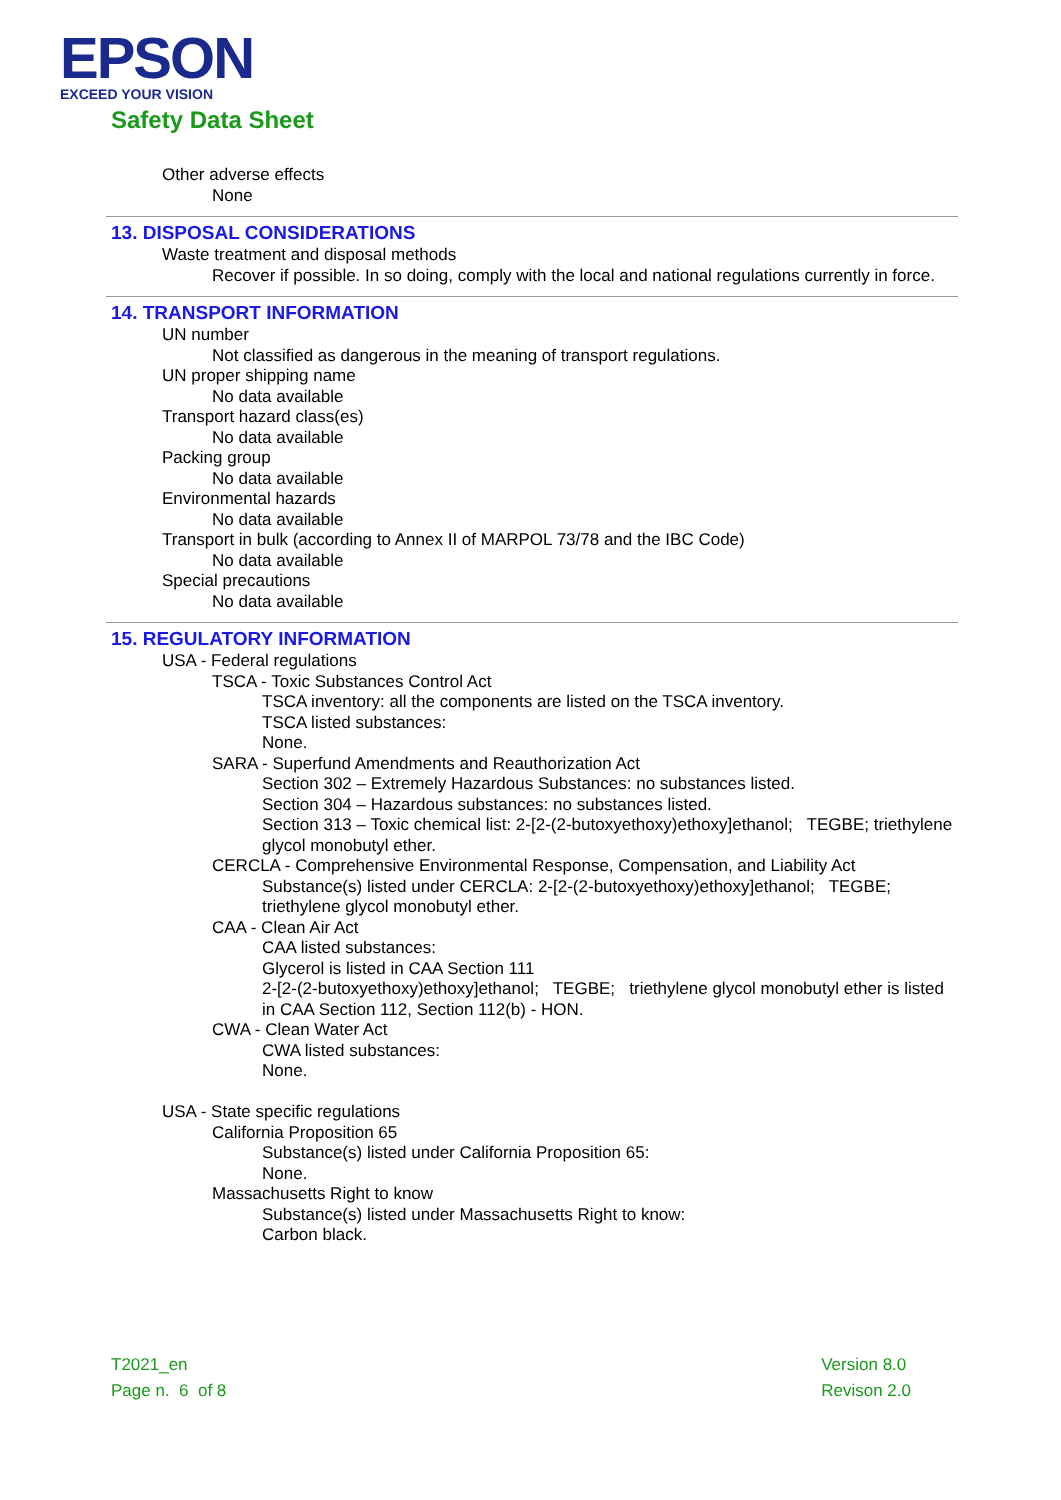EPSON
EXCEED YOUR VISION
Safety Data Sheet
Other adverse effects
None
13. DISPOSAL CONSIDERATIONS
Waste treatment and disposal methods
Recover if possible. In so doing, comply with the local and national regulations currently in force.
14. TRANSPORT INFORMATION
UN number
Not classified as dangerous in the meaning of transport regulations.
UN proper shipping name
No data available
Transport hazard class(es)
No data available
Packing group
No data available
Environmental hazards
No data available
Transport in bulk (according to Annex II of MARPOL 73/78 and the IBC Code)
No data available
Special precautions
No data available
15. REGULATORY INFORMATION
USA - Federal regulations
TSCA - Toxic Substances Control Act
TSCA inventory: all the components are listed on the TSCA inventory.
TSCA listed substances:
None.
SARA - Superfund Amendments and Reauthorization Act
Section 302 – Extremely Hazardous Substances: no substances listed.
Section 304 – Hazardous substances: no substances listed.
Section 313 – Toxic chemical list: 2-[2-(2-butoxyethoxy)ethoxy]ethanol; TEGBE; triethylene glycol monobutyl ether.
CERCLA - Comprehensive Environmental Response, Compensation, and Liability Act
Substance(s) listed under CERCLA: 2-[2-(2-butoxyethoxy)ethoxy]ethanol; TEGBE; triethylene glycol monobutyl ether.
CAA - Clean Air Act
CAA listed substances:
Glycerol is listed in CAA Section 111
2-[2-(2-butoxyethoxy)ethoxy]ethanol; TEGBE; triethylene glycol monobutyl ether is listed in CAA Section 112, Section 112(b) - HON.
CWA - Clean Water Act
CWA listed substances:
None.
USA - State specific regulations
California Proposition 65
Substance(s) listed under California Proposition 65:
None.
Massachusetts Right to know
Substance(s) listed under Massachusetts Right to know:
Carbon black.
T2021_en
Page n. 6 of 8
Version 8.0
Revison 2.0